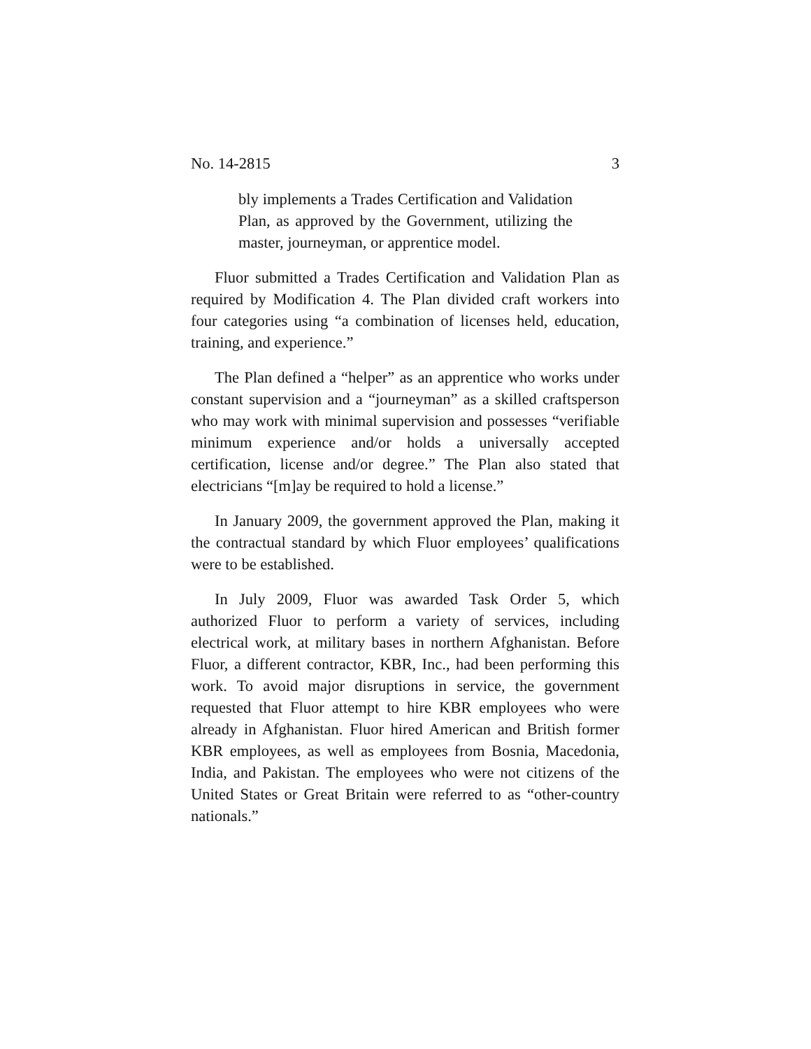No. 14-2815 3
bly implements a Trades Certification and Validation Plan, as approved by the Government, utilizing the master, journeyman, or apprentice model.
Fluor submitted a Trades Certification and Validation Plan as required by Modification 4. The Plan divided craft workers into four categories using “a combination of licenses held, education, training, and experience.”
The Plan defined a “helper” as an apprentice who works under constant supervision and a “journeyman” as a skilled craftsperson who may work with minimal supervision and possesses “verifiable minimum experience and/or holds a universally accepted certification, license and/or degree.” The Plan also stated that electricians “[m]ay be required to hold a license.”
In January 2009, the government approved the Plan, making it the contractual standard by which Fluor employees’ qualifications were to be established.
In July 2009, Fluor was awarded Task Order 5, which authorized Fluor to perform a variety of services, including electrical work, at military bases in northern Afghanistan. Before Fluor, a different contractor, KBR, Inc., had been performing this work. To avoid major disruptions in service, the government requested that Fluor attempt to hire KBR employees who were already in Afghanistan. Fluor hired American and British former KBR employees, as well as employees from Bosnia, Macedonia, India, and Pakistan. The employees who were not citizens of the United States or Great Britain were referred to as “other-country nationals.”